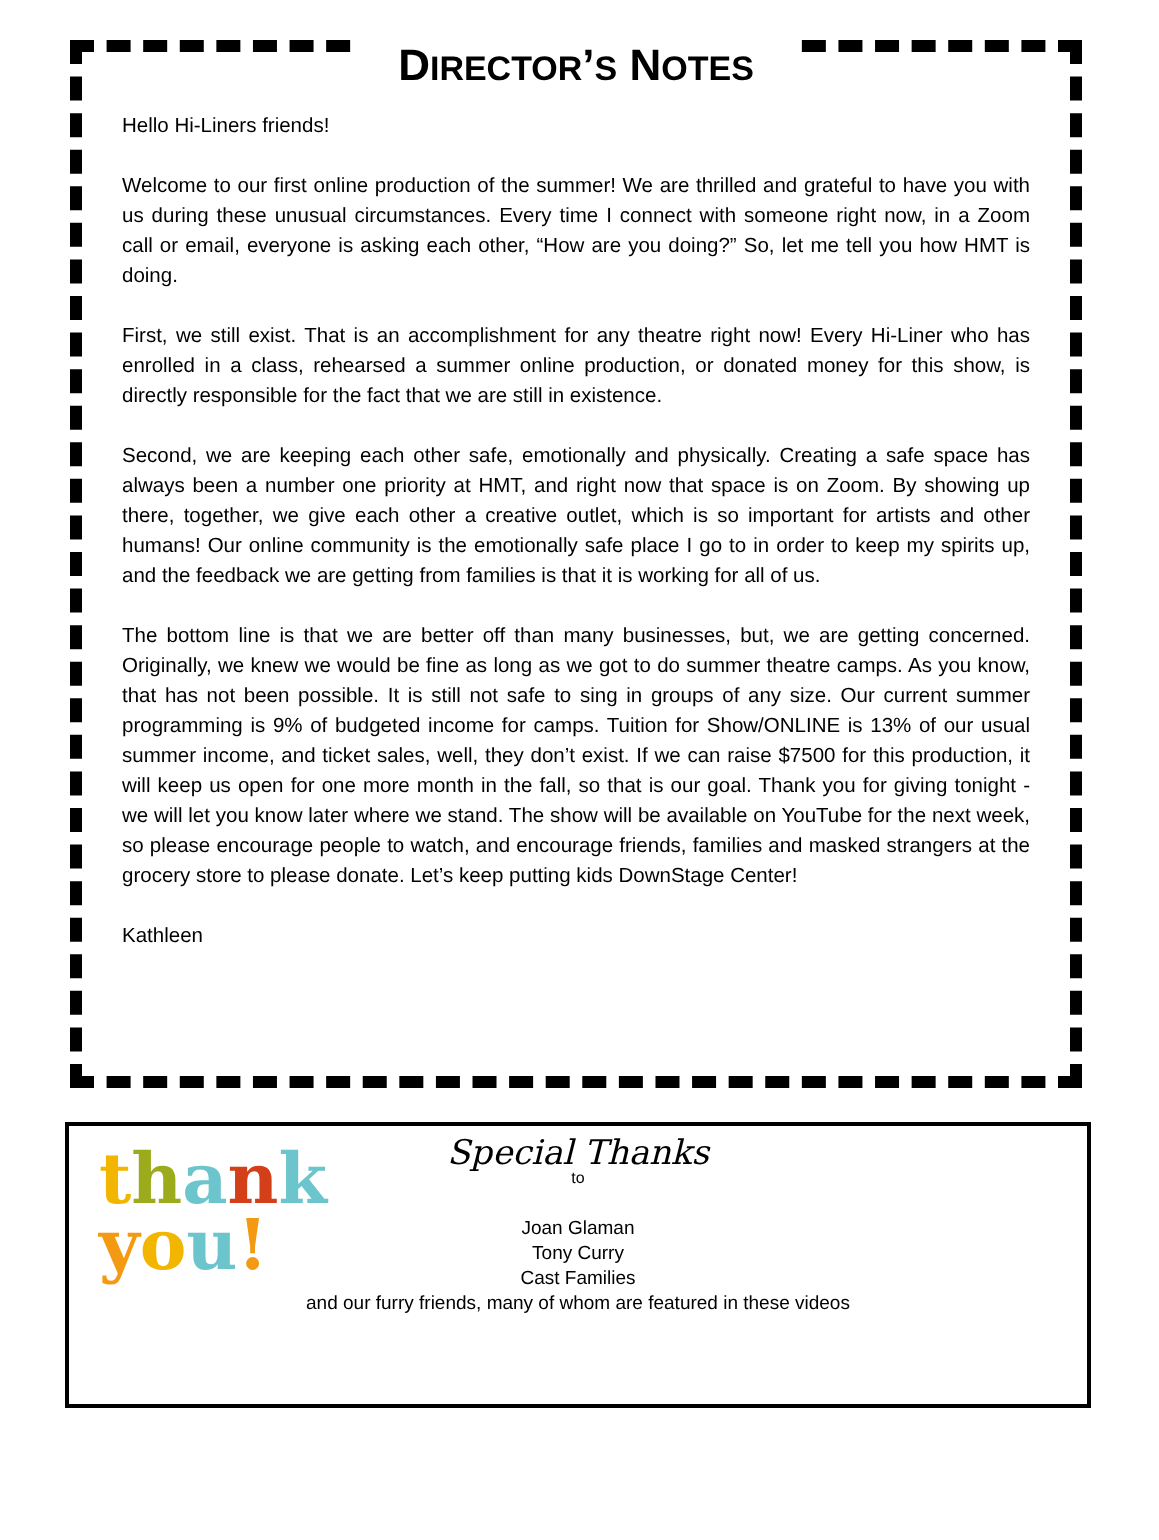DIRECTOR’S NOTES
Hello Hi-Liners friends!
Welcome to our first online production of the summer! We are thrilled and grateful to have you with us during these unusual circumstances. Every time I connect with someone right now, in a Zoom call or email, everyone is asking each other, “How are you doing?” So, let me tell you how HMT is doing.
First, we still exist. That is an accomplishment for any theatre right now! Every Hi-Liner who has enrolled in a class, rehearsed a summer online production, or donated money for this show, is directly responsible for the fact that we are still in existence.
Second, we are keeping each other safe, emotionally and physically. Creating a safe space has always been a number one priority at HMT, and right now that space is on Zoom. By showing up there, together, we give each other a creative outlet, which is so important for artists and other humans! Our online community is the emotionally safe place I go to in order to keep my spirits up, and the feedback we are getting from families is that it is working for all of us.
The bottom line is that we are better off than many businesses, but, we are getting concerned. Originally, we knew we would be fine as long as we got to do summer theatre camps. As you know, that has not been possible. It is still not safe to sing in groups of any size. Our current summer programming is 9% of budgeted income for camps. Tuition for Show/ONLINE is 13% of our usual summer income, and ticket sales, well, they don’t exist. If we can raise $7500 for this production, it will keep us open for one more month in the fall, so that is our goal. Thank you for giving tonight - we will let you know later where we stand. The show will be available on YouTube for the next week, so please encourage people to watch, and encourage friends, families and masked strangers at the grocery store to please donate. Let’s keep putting kids DownStage Center!
Kathleen
thank
you!
Special Thanks
to
Joan Glaman
Tony Curry
Cast Families
and our furry friends, many of whom are featured in these videos